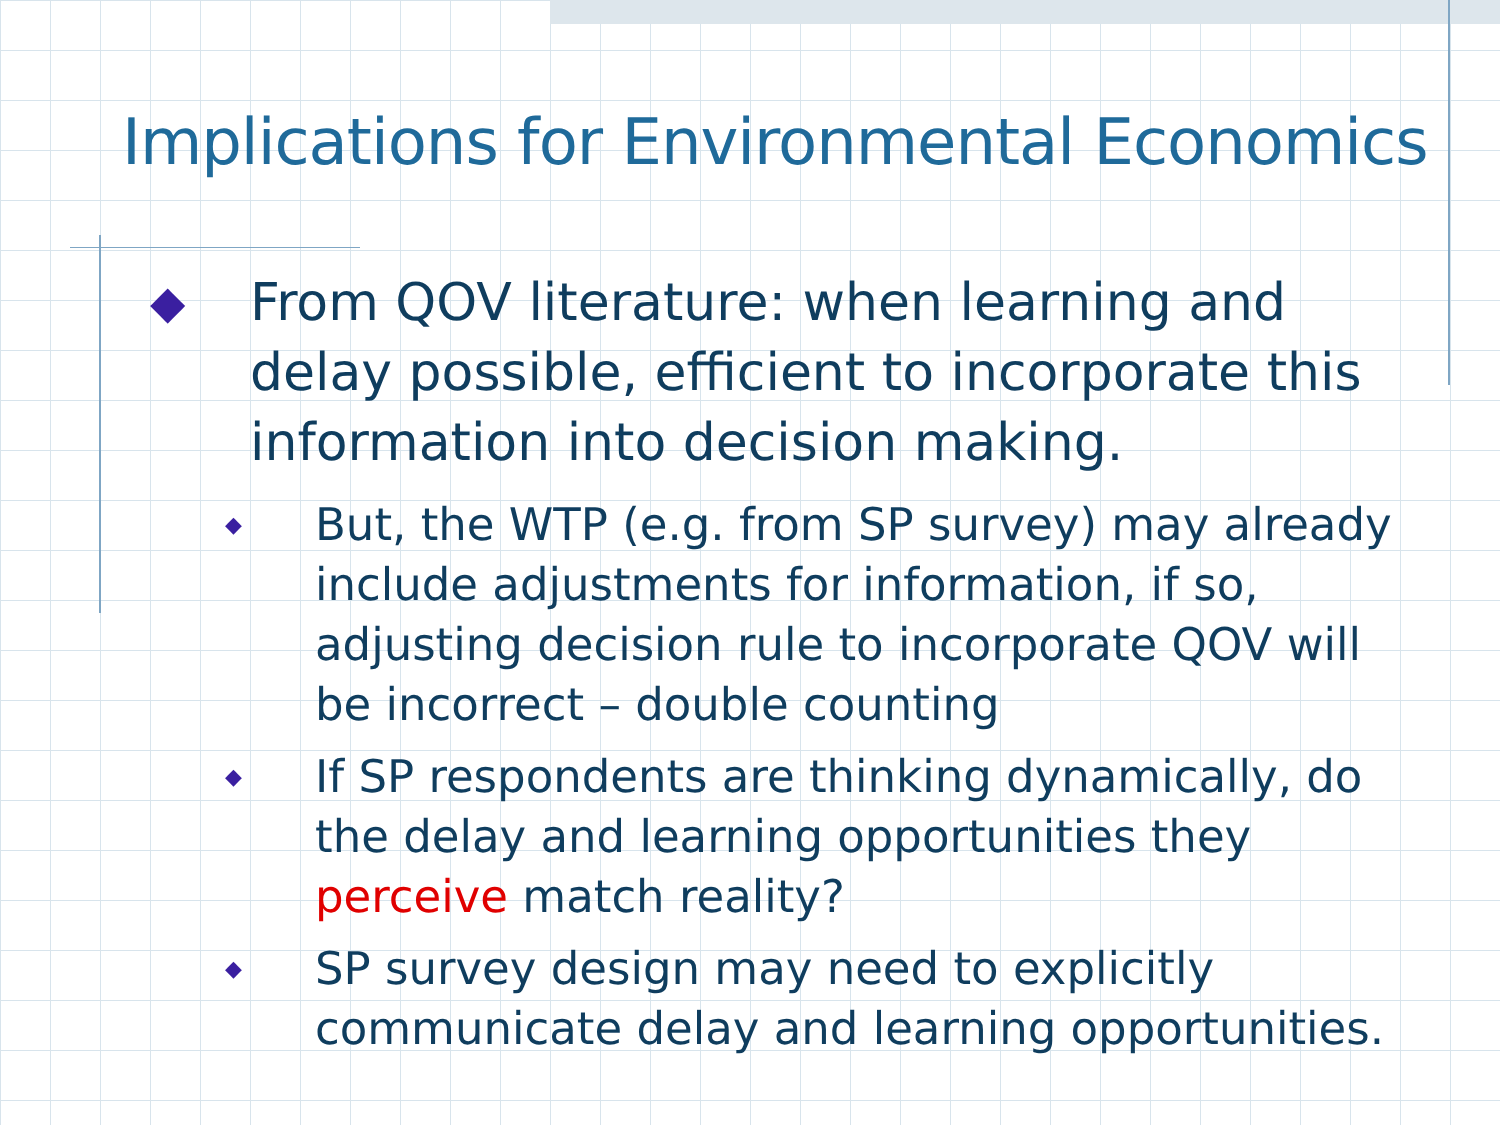Implications for Environmental Economics
◆ From QOV literature: when learning and delay possible, efficient to incorporate this information into decision making.
◆ But, the WTP (e.g. from SP survey) may already include adjustments for information, if so, adjusting decision rule to incorporate QOV will be incorrect – double counting
◆ If SP respondents are thinking dynamically, do the delay and learning opportunities they perceive match reality?
◆ SP survey design may need to explicitly communicate delay and learning opportunities.